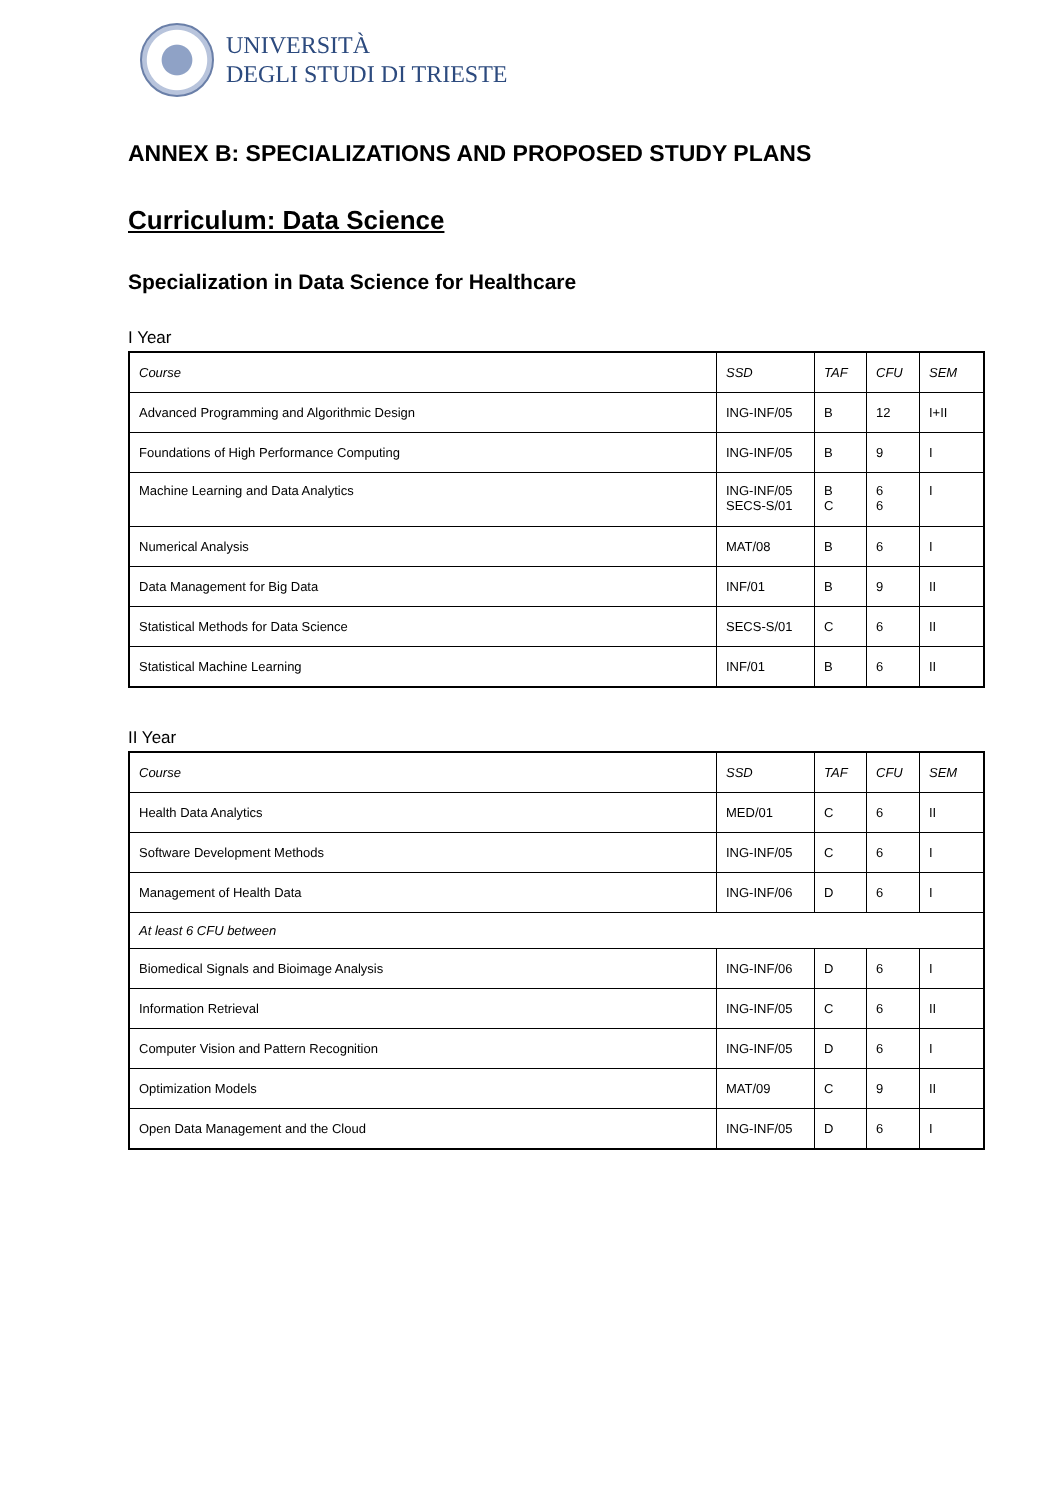UNIVERSITÀ
DEGLI STUDI DI TRIESTE
ANNEX B: SPECIALIZATIONS AND PROPOSED STUDY PLANS
Curriculum: Data Science
Specialization in Data Science for Healthcare
I Year
| Course | SSD | TAF | CFU | SEM |
| Advanced Programming and Algorithmic Design | ING-INF/05 | B | 12 | I+II |
| Foundations of High Performance Computing | ING-INF/05 | B | 9 | I |
| Machine Learning and Data Analytics | ING-INF/05 SECS-S/01 | B C | 6 6 | I |
| Numerical Analysis | MAT/08 | B | 6 | I |
| Data Management for Big Data | INF/01 | B | 9 | II |
| Statistical Methods for Data Science | SECS-S/01 | C | 6 | II |
| Statistical Machine Learning | INF/01 | B | 6 | II |
II Year
| Course | SSD | TAF | CFU | SEM |
| Health Data Analytics | MED/01 | C | 6 | II |
| Software Development Methods | ING-INF/05 | C | 6 | I |
| Management of Health Data | ING-INF/06 | D | 6 | I |
| At least 6 CFU between | | | | |
| Biomedical Signals and Bioimage Analysis | ING-INF/06 | D | 6 | I |
| Information Retrieval | ING-INF/05 | C | 6 | II |
| Computer Vision and Pattern Recognition | ING-INF/05 | D | 6 | I |
| Optimization Models | MAT/09 | C | 9 | II |
| Open Data Management and the Cloud | ING-INF/05 | D | 6 | I |